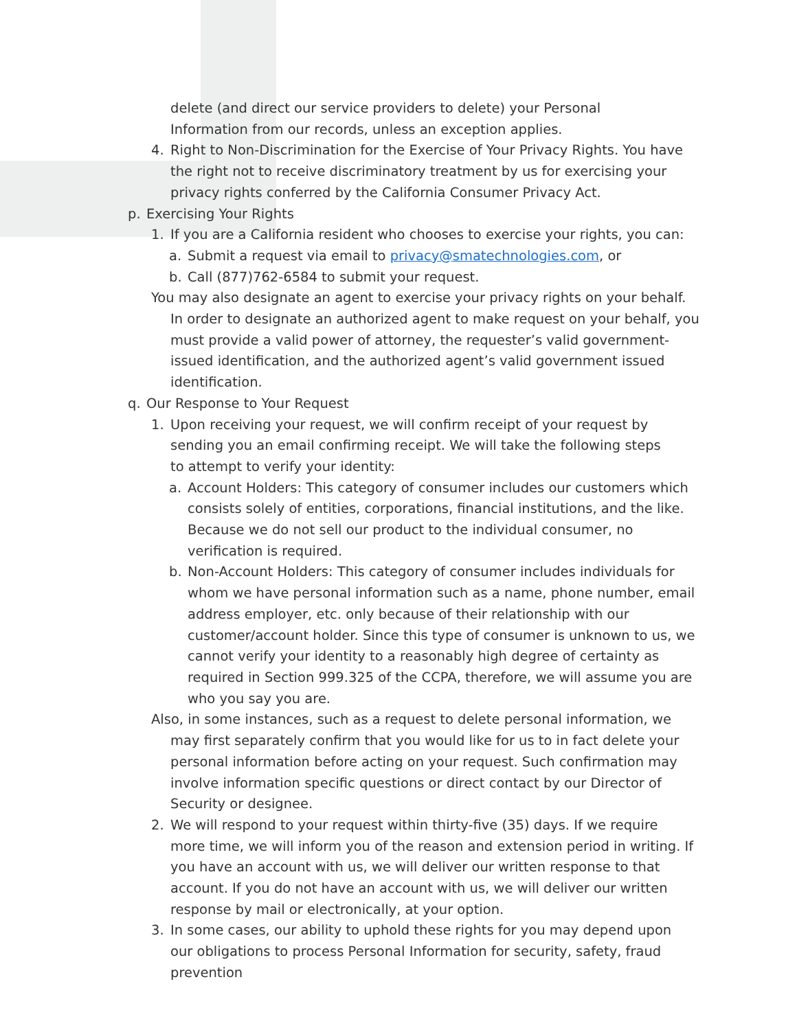delete (and direct our service providers to delete) your Personal Information from our records, unless an exception applies.
4. Right to Non-Discrimination for the Exercise of Your Privacy Rights. You have the right not to receive discriminatory treatment by us for exercising your privacy rights conferred by the California Consumer Privacy Act.
p. Exercising Your Rights
1. If you are a California resident who chooses to exercise your rights, you can:
a. Submit a request via email to privacy@smatechnologies.com, or
b. Call (877)762-6584 to submit your request.
You may also designate an agent to exercise your privacy rights on your behalf. In order to designate an authorized agent to make request on your behalf, you must provide a valid power of attorney, the requester’s valid government-issued identification, and the authorized agent’s valid government issued identification.
q. Our Response to Your Request
1. Upon receiving your request, we will confirm receipt of your request by sending you an email confirming receipt. We will take the following steps to attempt to verify your identity:
a. Account Holders: This category of consumer includes our customers which consists solely of entities, corporations, financial institutions, and the like. Because we do not sell our product to the individual consumer, no verification is required.
b. Non-Account Holders: This category of consumer includes individuals for whom we have personal information such as a name, phone number, email address employer, etc. only because of their relationship with our customer/account holder. Since this type of consumer is unknown to us, we cannot verify your identity to a reasonably high degree of certainty as required in Section 999.325 of the CCPA, therefore, we will assume you are who you say you are.
Also, in some instances, such as a request to delete personal information, we may first separately confirm that you would like for us to in fact delete your personal information before acting on your request. Such confirmation may involve information specific questions or direct contact by our Director of Security or designee.
2. We will respond to your request within thirty-five (35) days. If we require more time, we will inform you of the reason and extension period in writing. If you have an account with us, we will deliver our written response to that account. If you do not have an account with us, we will deliver our written response by mail or electronically, at your option.
3. In some cases, our ability to uphold these rights for you may depend upon our obligations to process Personal Information for security, safety, fraud prevention